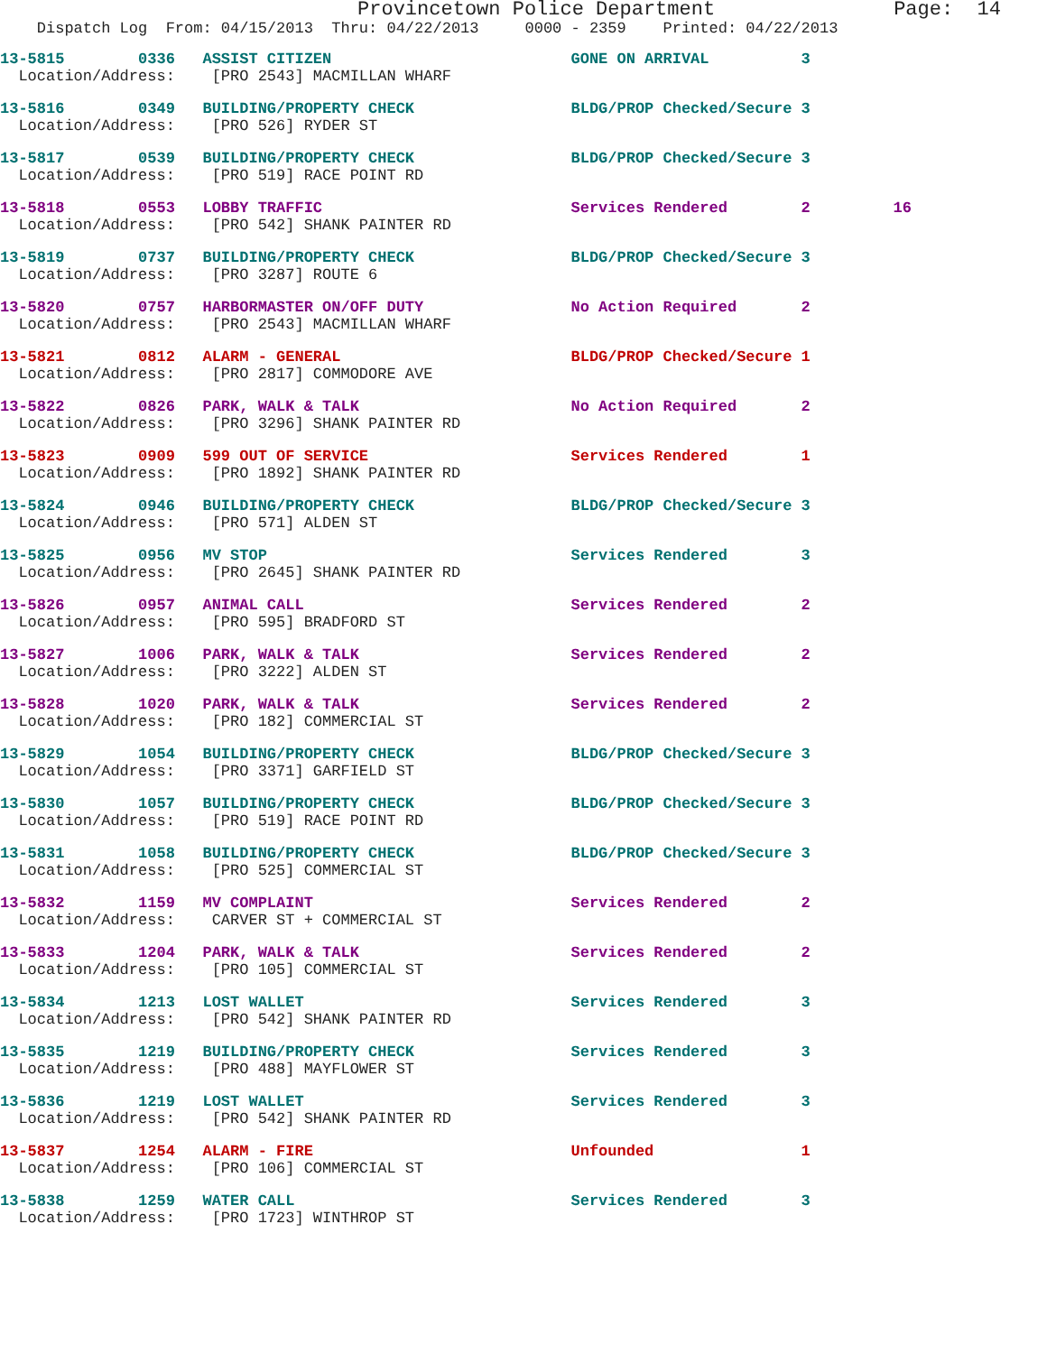Provincetown Police Department Page: 14
Dispatch Log From: 04/15/2013 Thru: 04/22/2013 0000 - 2359 Printed: 04/22/2013
13-5815 0336 ASSIST CITIZEN GONE ON ARRIVAL 3
Location/Address: [PRO 2543] MACMILLAN WHARF
13-5816 0349 BUILDING/PROPERTY CHECK BLDG/PROP Checked/Secure 3
Location/Address: [PRO 526] RYDER ST
13-5817 0539 BUILDING/PROPERTY CHECK BLDG/PROP Checked/Secure 3
Location/Address: [PRO 519] RACE POINT RD
13-5818 0553 LOBBY TRAFFIC Services Rendered 2 16
Location/Address: [PRO 542] SHANK PAINTER RD
13-5819 0737 BUILDING/PROPERTY CHECK BLDG/PROP Checked/Secure 3
Location/Address: [PRO 3287] ROUTE 6
13-5820 0757 HARBORMASTER ON/OFF DUTY No Action Required 2
Location/Address: [PRO 2543] MACMILLAN WHARF
13-5821 0812 ALARM - GENERAL BLDG/PROP Checked/Secure 1
Location/Address: [PRO 2817] COMMODORE AVE
13-5822 0826 PARK, WALK & TALK No Action Required 2
Location/Address: [PRO 3296] SHANK PAINTER RD
13-5823 0909 599 OUT OF SERVICE Services Rendered 1
Location/Address: [PRO 1892] SHANK PAINTER RD
13-5824 0946 BUILDING/PROPERTY CHECK BLDG/PROP Checked/Secure 3
Location/Address: [PRO 571] ALDEN ST
13-5825 0956 MV STOP Services Rendered 3
Location/Address: [PRO 2645] SHANK PAINTER RD
13-5826 0957 ANIMAL CALL Services Rendered 2
Location/Address: [PRO 595] BRADFORD ST
13-5827 1006 PARK, WALK & TALK Services Rendered 2
Location/Address: [PRO 3222] ALDEN ST
13-5828 1020 PARK, WALK & TALK Services Rendered 2
Location/Address: [PRO 182] COMMERCIAL ST
13-5829 1054 BUILDING/PROPERTY CHECK BLDG/PROP Checked/Secure 3
Location/Address: [PRO 3371] GARFIELD ST
13-5830 1057 BUILDING/PROPERTY CHECK BLDG/PROP Checked/Secure 3
Location/Address: [PRO 519] RACE POINT RD
13-5831 1058 BUILDING/PROPERTY CHECK BLDG/PROP Checked/Secure 3
Location/Address: [PRO 525] COMMERCIAL ST
13-5832 1159 MV COMPLAINT Services Rendered 2
Location/Address: CARVER ST + COMMERCIAL ST
13-5833 1204 PARK, WALK & TALK Services Rendered 2
Location/Address: [PRO 105] COMMERCIAL ST
13-5834 1213 LOST WALLET Services Rendered 3
Location/Address: [PRO 542] SHANK PAINTER RD
13-5835 1219 BUILDING/PROPERTY CHECK Services Rendered 3
Location/Address: [PRO 488] MAYFLOWER ST
13-5836 1219 LOST WALLET Services Rendered 3
Location/Address: [PRO 542] SHANK PAINTER RD
13-5837 1254 ALARM - FIRE Unfounded 1
Location/Address: [PRO 106] COMMERCIAL ST
13-5838 1259 WATER CALL Services Rendered 3
Location/Address: [PRO 1723] WINTHROP ST